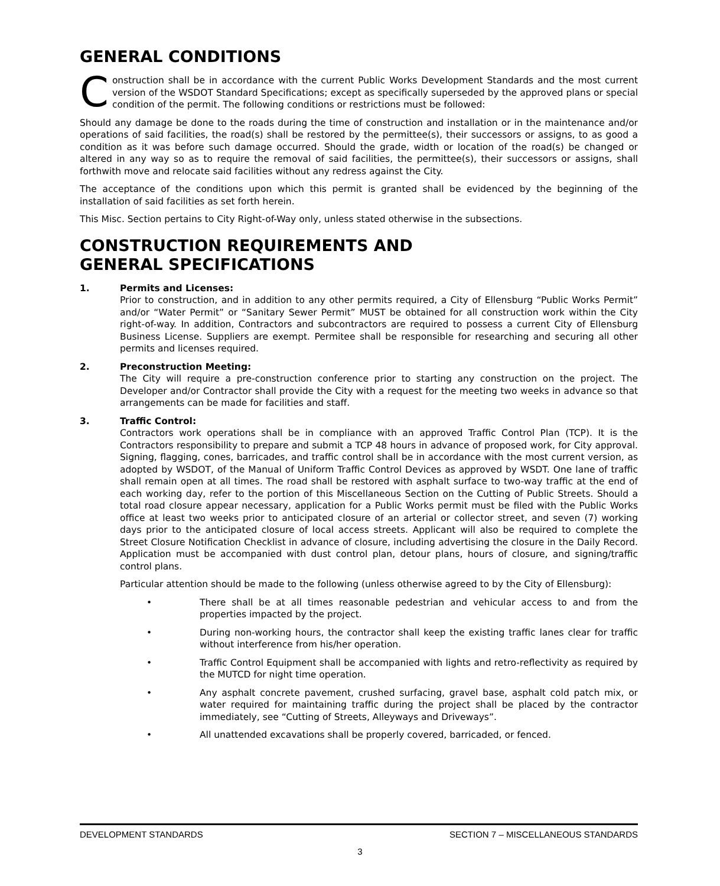GENERAL CONDITIONS
Construction shall be in accordance with the current Public Works Development Standards and the most current version of the WSDOT Standard Specifications; except as specifically superseded by the approved plans or special condition of the permit. The following conditions or restrictions must be followed:
Should any damage be done to the roads during the time of construction and installation or in the maintenance and/or operations of said facilities, the road(s) shall be restored by the permittee(s), their successors or assigns, to as good a condition as it was before such damage occurred. Should the grade, width or location of the road(s) be changed or altered in any way so as to require the removal of said facilities, the permittee(s), their successors or assigns, shall forthwith move and relocate said facilities without any redress against the City.
The acceptance of the conditions upon which this permit is granted shall be evidenced by the beginning of the installation of said facilities as set forth herein.
This Misc. Section pertains to City Right-of-Way only, unless stated otherwise in the subsections.
CONSTRUCTION REQUIREMENTS AND
GENERAL SPECIFICATIONS
1. Permits and Licenses:
Prior to construction, and in addition to any other permits required, a City of Ellensburg “Public Works Permit” and/or “Water Permit” or “Sanitary Sewer Permit” MUST be obtained for all construction work within the City right-of-way. In addition, Contractors and subcontractors are required to possess a current City of Ellensburg Business License. Suppliers are exempt. Permitee shall be responsible for researching and securing all other permits and licenses required.
2. Preconstruction Meeting:
The City will require a pre-construction conference prior to starting any construction on the project. The Developer and/or Contractor shall provide the City with a request for the meeting two weeks in advance so that arrangements can be made for facilities and staff.
3. Traffic Control:
Contractors work operations shall be in compliance with an approved Traffic Control Plan (TCP). It is the Contractors responsibility to prepare and submit a TCP 48 hours in advance of proposed work, for City approval. Signing, flagging, cones, barricades, and traffic control shall be in accordance with the most current version, as adopted by WSDOT, of the Manual of Uniform Traffic Control Devices as approved by WSDT. One lane of traffic shall remain open at all times. The road shall be restored with asphalt surface to two-way traffic at the end of each working day, refer to the portion of this Miscellaneous Section on the Cutting of Public Streets. Should a total road closure appear necessary, application for a Public Works permit must be filed with the Public Works office at least two weeks prior to anticipated closure of an arterial or collector street, and seven (7) working days prior to the anticipated closure of local access streets. Applicant will also be required to complete the Street Closure Notification Checklist in advance of closure, including advertising the closure in the Daily Record. Application must be accompanied with dust control plan, detour plans, hours of closure, and signing/traffic control plans.
Particular attention should be made to the following (unless otherwise agreed to by the City of Ellensburg):
• There shall be at all times reasonable pedestrian and vehicular access to and from the properties impacted by the project.
• During non-working hours, the contractor shall keep the existing traffic lanes clear for traffic without interference from his/her operation.
• Traffic Control Equipment shall be accompanied with lights and retro-reflectivity as required by the MUTCD for night time operation.
• Any asphalt concrete pavement, crushed surfacing, gravel base, asphalt cold patch mix, or water required for maintaining traffic during the project shall be placed by the contractor immediately, see “Cutting of Streets, Alleyways and Driveways”.
• All unattended excavations shall be properly covered, barricaded, or fenced.
DEVELOPMENT STANDARDS SECTION 7 – MISCELLANEOUS STANDARDS
3